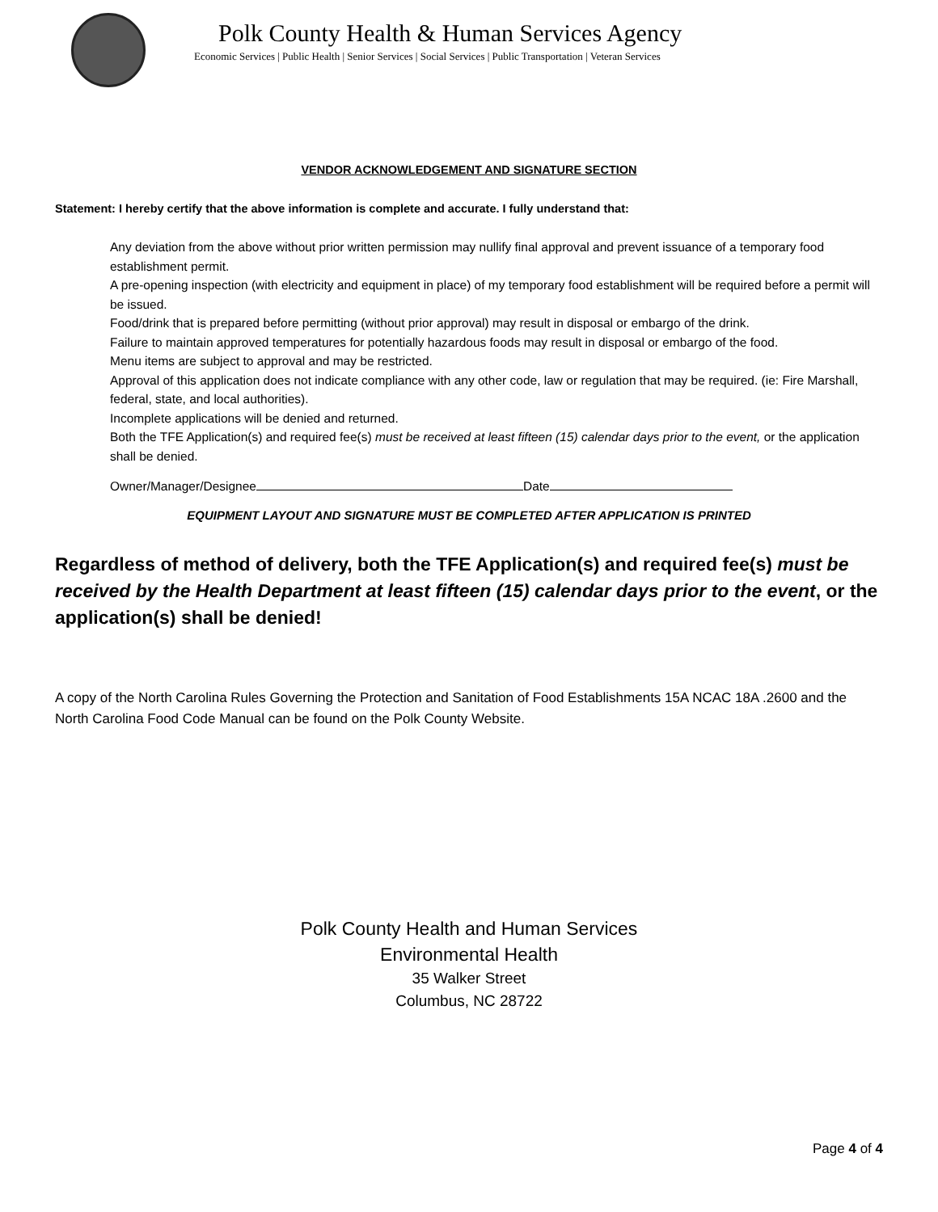Polk County Health & Human Services Agency
Economic Services | Public Health | Senior Services | Social Services | Public Transportation | Veteran Services
VENDOR ACKNOWLEDGEMENT AND SIGNATURE SECTION
Statement: I hereby certify that the above information is complete and accurate. I fully understand that:
Any deviation from the above without prior written permission may nullify final approval and prevent issuance of a temporary food establishment permit.
A pre-opening inspection (with electricity and equipment in place) of my temporary food establishment will be required before a permit will be issued.
Food/drink that is prepared before permitting (without prior approval) may result in disposal or embargo of the drink.
Failure to maintain approved temperatures for potentially hazardous foods may result in disposal or embargo of the food.
Menu items are subject to approval and may be restricted.
Approval of this application does not indicate compliance with any other code, law or regulation that may be required. (ie: Fire Marshall, federal, state, and local authorities).
Incomplete applications will be denied and returned.
Both the TFE Application(s) and required fee(s) must be received at least fifteen (15) calendar days prior to the event, or the application shall be denied.
Owner/Manager/Designee Date
EQUIPMENT LAYOUT AND SIGNATURE MUST BE COMPLETED AFTER APPLICATION IS PRINTED
Regardless of method of delivery, both the TFE Application(s) and required fee(s) must be received by the Health Department at least fifteen (15) calendar days prior to the event, or the application(s) shall be denied!
A copy of the North Carolina Rules Governing the Protection and Sanitation of Food Establishments 15A NCAC 18A .2600 and the North Carolina Food Code Manual can be found on the Polk County Website.
Polk County Health and Human Services
Environmental Health
35 Walker Street
Columbus, NC 28722
Page 4 of 4